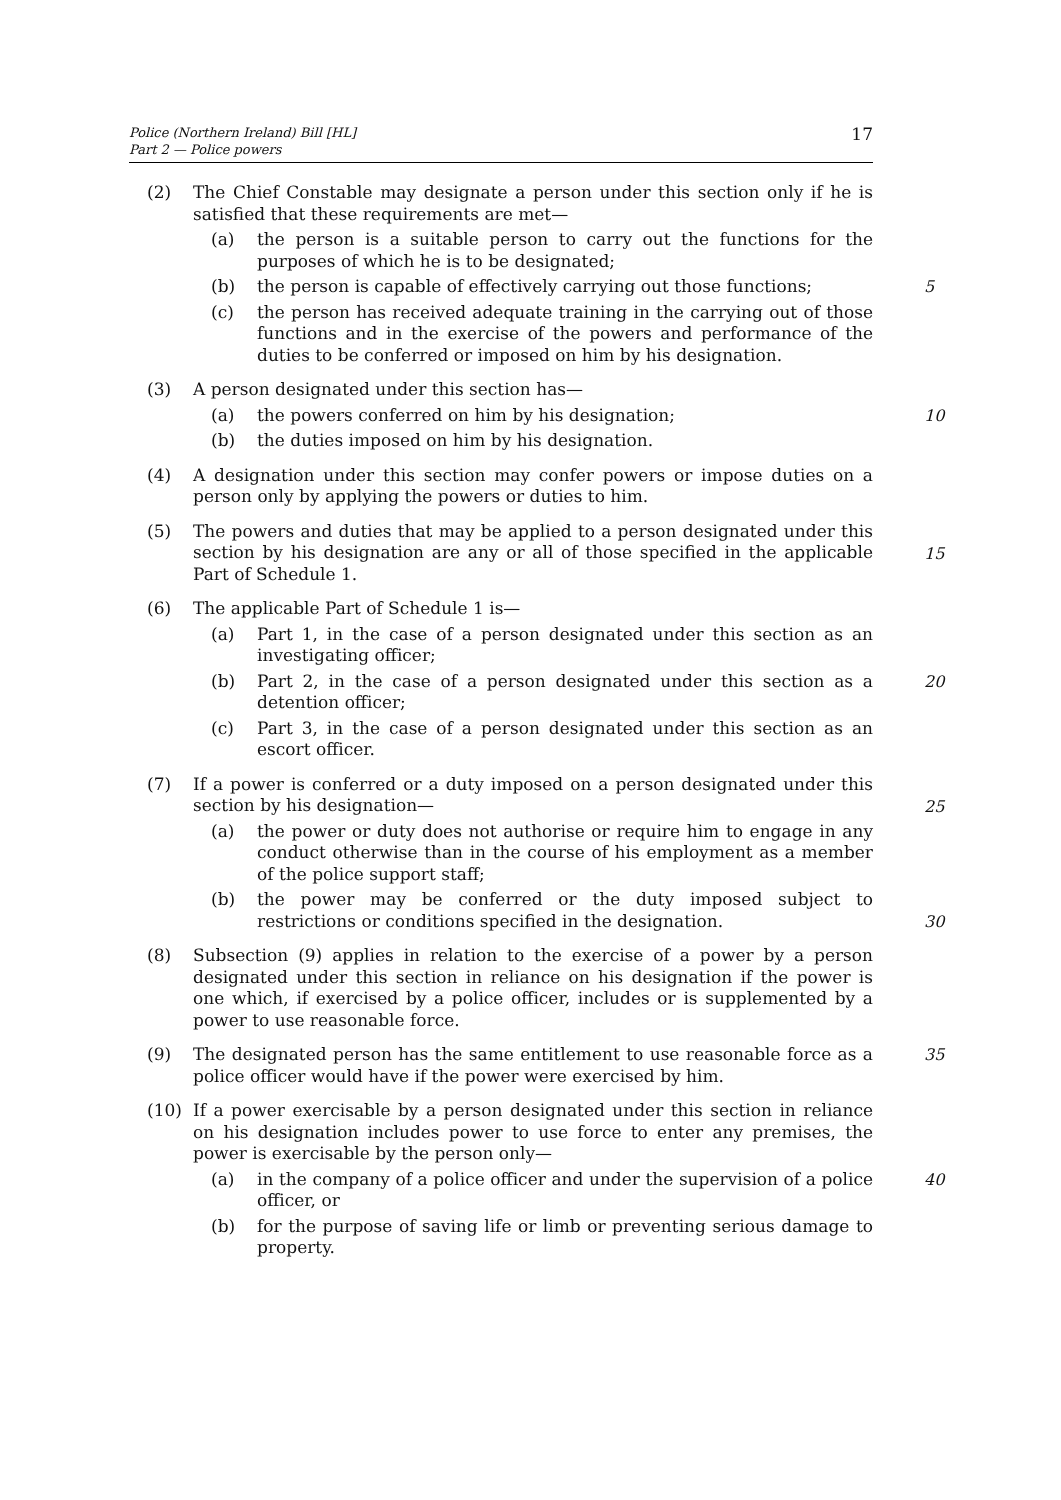Police (Northern Ireland) Bill [HL]
Part 2 — Police powers
17
(2) The Chief Constable may designate a person under this section only if he is satisfied that these requirements are met—
(a) the person is a suitable person to carry out the functions for the purposes of which he is to be designated;
(b) the person is capable of effectively carrying out those functions;
5
(c) the person has received adequate training in the carrying out of those functions and in the exercise of the powers and performance of the duties to be conferred or imposed on him by his designation.
(3) A person designated under this section has—
(a) the powers conferred on him by his designation;
10
(b) the duties imposed on him by his designation.
(4) A designation under this section may confer powers or impose duties on a person only by applying the powers or duties to him.
(5) The powers and duties that may be applied to a person designated under this section by his designation are any or all of those specified in the applicable Part of Schedule 1.
15
(6) The applicable Part of Schedule 1 is—
(a) Part 1, in the case of a person designated under this section as an investigating officer;
(b) Part 2, in the case of a person designated under this section as a detention officer;
20
(c) Part 3, in the case of a person designated under this section as an escort officer.
(7) If a power is conferred or a duty imposed on a person designated under this section by his designation—
25
(a) the power or duty does not authorise or require him to engage in any conduct otherwise than in the course of his employment as a member of the police support staff;
(b) the power may be conferred or the duty imposed subject to restrictions or conditions specified in the designation.
30
(8) Subsection (9) applies in relation to the exercise of a power by a person designated under this section in reliance on his designation if the power is one which, if exercised by a police officer, includes or is supplemented by a power to use reasonable force.
(9) The designated person has the same entitlement to use reasonable force as a police officer would have if the power were exercised by him.
35
(10) If a power exercisable by a person designated under this section in reliance on his designation includes power to use force to enter any premises, the power is exercisable by the person only—
(a) in the company of a police officer and under the supervision of a police officer, or
40
(b) for the purpose of saving life or limb or preventing serious damage to property.